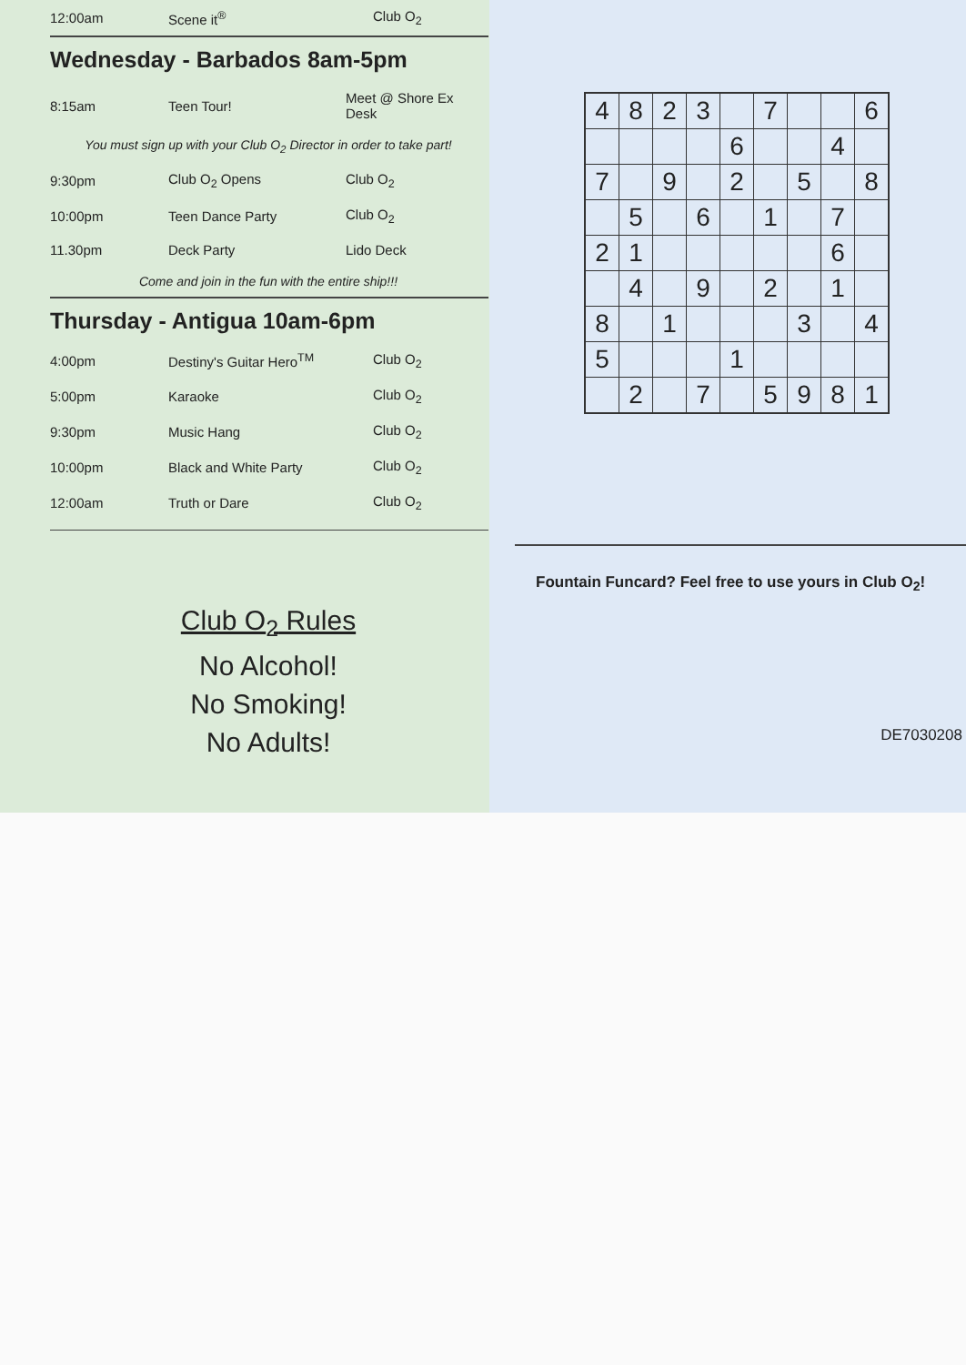| 12:00am | Scene it<sup>®</sup> | Club O<sub>2</sub> |
Wednesday - Barbados 8am-5pm
| 8:15am | Teen Tour! | Meet @ Shore Ex Desk |
| You must sign up with your Club O<sub>2</sub> Director in order to take part! | | |
| 9:30pm | Club O<sub>2</sub> Opens | Club O<sub>2</sub> |
| 10:00pm | Teen Dance Party | Club O<sub>2</sub> |
| 11.30pm | Deck Party | Lido Deck |
| Come and join in the fun with the entire ship!!! | | |
Thursday - Antigua 10am-6pm
| 4:00pm | Destiny's Guitar Hero<sup>TM</sup> | Club O<sub>2</sub> |
| 5:00pm | Karaoke | Club O<sub>2</sub> |
| 9:30pm | Music Hang | Club O<sub>2</sub> |
| 10:00pm | Black and White Party | Club O<sub>2</sub> |
| 12:00am | Truth or Dare | Club O<sub>2</sub> |
Club O<sub>2</sub> Rules
No Alcohol!
No Smoking!
No Adults!
| 4 | 8 | 2 | 3 | | 7 | | | 6 |
| | | | | 6 | | | 4 | |
| 7 | | 9 | | 2 | | 5 | | 8 |
| | 5 | | 6 | | 1 | | 7 | |
| 2 | 1 | | | | | | 6 | |
| | 4 | | 9 | | 2 | | 1 | |
| 8 | | 1 | | | | 3 | | 4 |
| 5 | | | | 1 | | | | |
| | 2 | | 7 | | 5 | 9 | 8 | 1 |
Fountain Funcard? Feel free to use yours in Club O<sub>2</sub>!
DE7030208